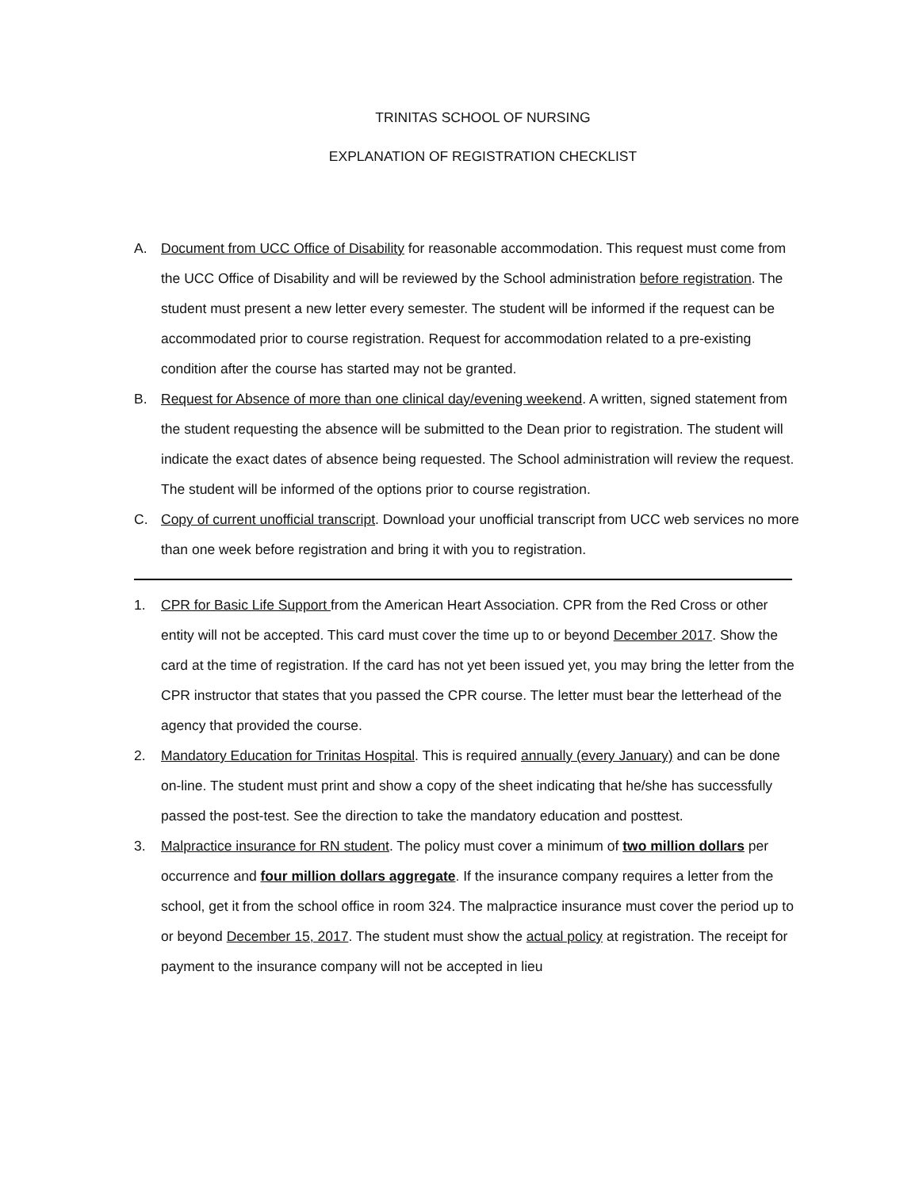TRINITAS SCHOOL OF NURSING
EXPLANATION OF REGISTRATION CHECKLIST
A. Document from UCC Office of Disability for reasonable accommodation. This request must come from the UCC Office of Disability and will be reviewed by the School administration before registration. The student must present a new letter every semester. The student will be informed if the request can be accommodated prior to course registration. Request for accommodation related to a pre-existing condition after the course has started may not be granted.
B. Request for Absence of more than one clinical day/evening weekend. A written, signed statement from the student requesting the absence will be submitted to the Dean prior to registration. The student will indicate the exact dates of absence being requested. The School administration will review the request. The student will be informed of the options prior to course registration.
C. Copy of current unofficial transcript. Download your unofficial transcript from UCC web services no more than one week before registration and bring it with you to registration.
1. CPR for Basic Life Support from the American Heart Association. CPR from the Red Cross or other entity will not be accepted. This card must cover the time up to or beyond December 2017. Show the card at the time of registration. If the card has not yet been issued yet, you may bring the letter from the CPR instructor that states that you passed the CPR course. The letter must bear the letterhead of the agency that provided the course.
2. Mandatory Education for Trinitas Hospital. This is required annually (every January) and can be done on-line. The student must print and show a copy of the sheet indicating that he/she has successfully passed the post-test. See the direction to take the mandatory education and posttest.
3. Malpractice insurance for RN student. The policy must cover a minimum of two million dollars per occurrence and four million dollars aggregate. If the insurance company requires a letter from the school, get it from the school office in room 324. The malpractice insurance must cover the period up to or beyond December 15, 2017. The student must show the actual policy at registration. The receipt for payment to the insurance company will not be accepted in lieu